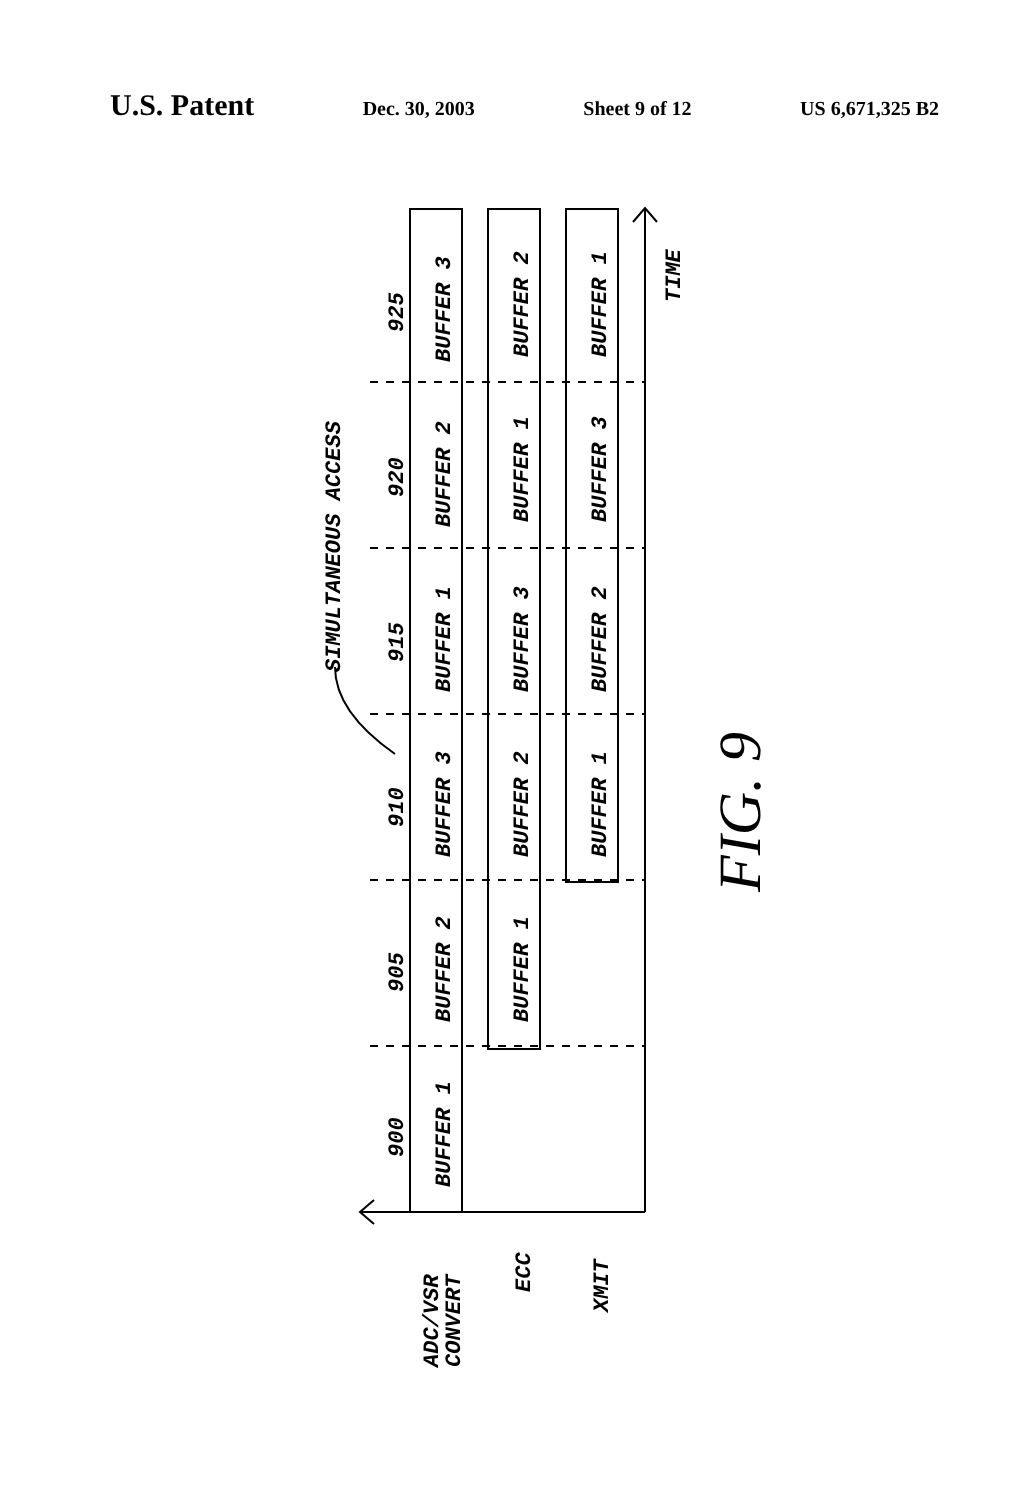U.S. Patent
Dec. 30, 2003 Sheet 9 of 12 US 6,671,325 B2
BUFFER 3
BUFFER 2
BUFFER 1
BUFFER 3
BUFFER 2
BUFFER 1
BUFFER 2
BUFFER 1
BUFFER 3
BUFFER 2
BUFFER 1
BUFFER 1
BUFFER 3
BUFFER 2
BUFFER 1
925
920
915
910
905
900
SIMULTANEOUS ACCESS
TIME
ADC/VSR
CONVERT
ECC
XMIT
FIG. 9